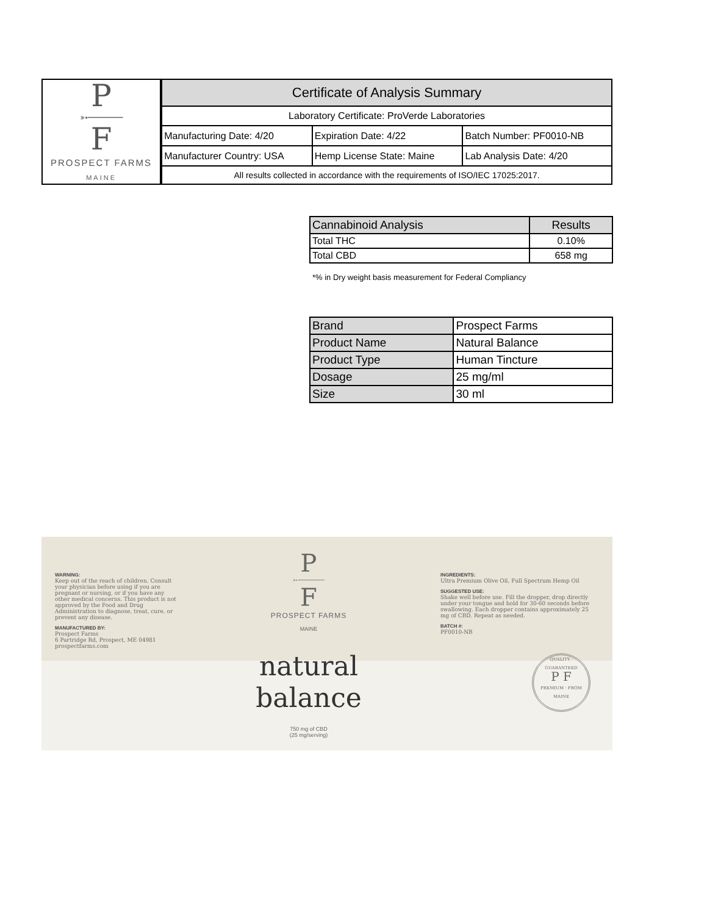P
➳──────
F
PROSPECT FARMS
MAINE
| Certificate of Analysis Summary | | |
| Laboratory Certificate: ProVerde Laboratories | | |
| Manufacturing Date: 4/20 | Expiration Date: 4/22 | Batch Number: PF0010-NB |
| Manufacturer Country: USA | Hemp License State: Maine | Lab Analysis Date: 4/20 |
| All results collected in accordance with the requirements of ISO/IEC 17025:2017. | | |
| Cannabinoid Analysis | Results |
| --- | --- |
| Total THC | 0.10% |
| Total CBD | 658 mg |
*% in Dry weight basis measurement for Federal Compliancy
| Brand | Prospect Farms |
| Product Name | Natural Balance |
| Product Type | Human Tincture |
| Dosage | 25 mg/ml |
| Size | 30 ml |
WARNING:
Keep out of the reach of children. Consult your physician before using if you are pregnant or nursing, or if you have any other medical concerns. This product is not approved by the Food and Drug Administration to diagnose, treat, cure, or prevent any disease.
MANUFACTURED BY:
Prospect Farms
6 Partridge Rd, Prospect, ME 04981
prospectfarms.com
P
➳────────
F
PROSPECT FARMS
MAINE
natural
balance
750 mg of CBD
(25 mg/serving)
INGREDIENTS:
Ultra Premium Olive Oil, Full Spectrum Hemp Oil
SUGGESTED USE:
Shake well before use. Fill the dropper, drop directly under your tongue and hold for 30-60 seconds before swallowing. Each dropper contains approximately 25 mg of CBD. Repeat as needed.
BATCH #:
PF0010-NB
QUALITY · GUARANTEED
P F
PREMIUM · FROM MAINE